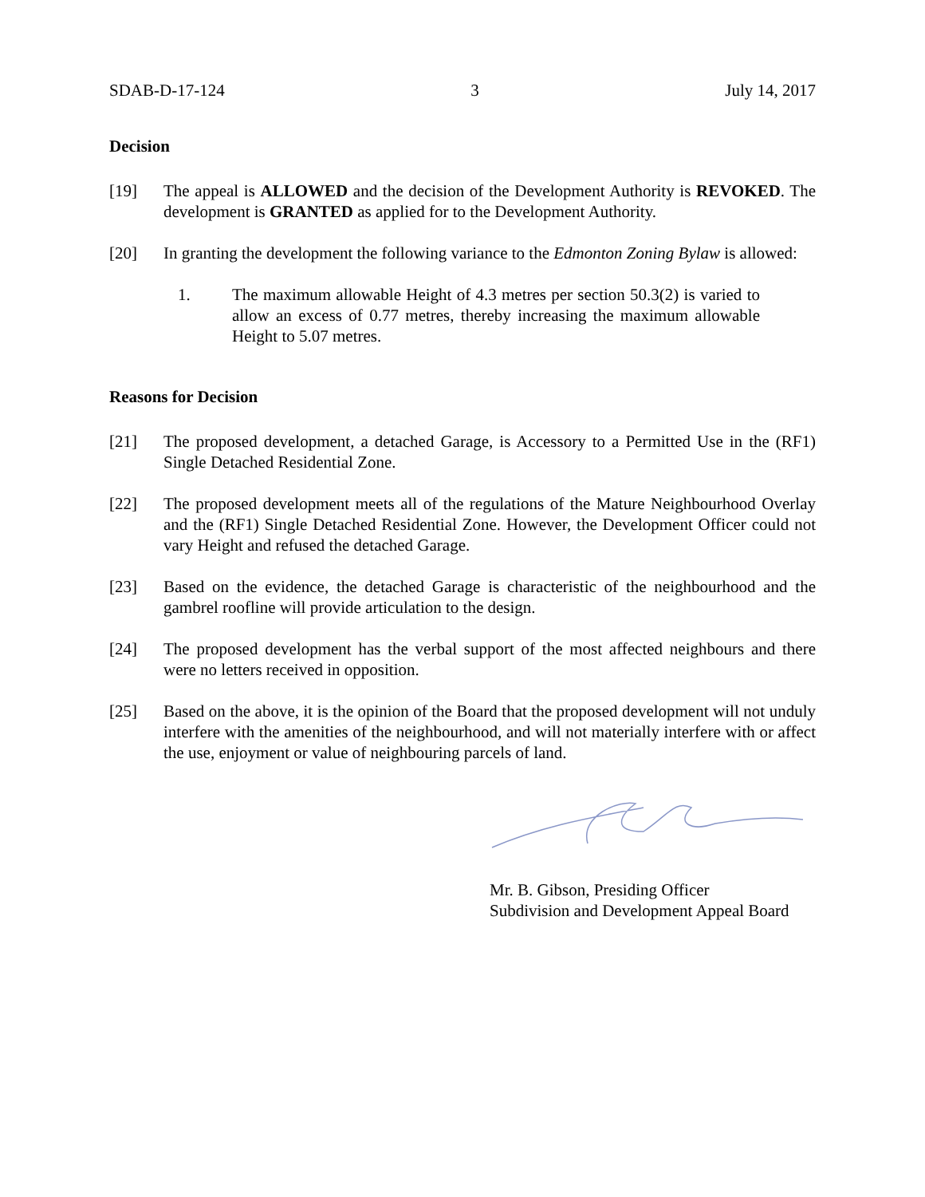SDAB-D-17-124 3 July 14, 2017
Decision
[19] The appeal is ALLOWED and the decision of the Development Authority is REVOKED. The development is GRANTED as applied for to the Development Authority.
[20] In granting the development the following variance to the Edmonton Zoning Bylaw is allowed:
1. The maximum allowable Height of 4.3 metres per section 50.3(2) is varied to allow an excess of 0.77 metres, thereby increasing the maximum allowable Height to 5.07 metres.
Reasons for Decision
[21] The proposed development, a detached Garage, is Accessory to a Permitted Use in the (RF1) Single Detached Residential Zone.
[22] The proposed development meets all of the regulations of the Mature Neighbourhood Overlay and the (RF1) Single Detached Residential Zone. However, the Development Officer could not vary Height and refused the detached Garage.
[23] Based on the evidence, the detached Garage is characteristic of the neighbourhood and the gambrel roofline will provide articulation to the design.
[24] The proposed development has the verbal support of the most affected neighbours and there were no letters received in opposition.
[25] Based on the above, it is the opinion of the Board that the proposed development will not unduly interfere with the amenities of the neighbourhood, and will not materially interfere with or affect the use, enjoyment or value of neighbouring parcels of land.
Mr. B. Gibson, Presiding Officer
Subdivision and Development Appeal Board